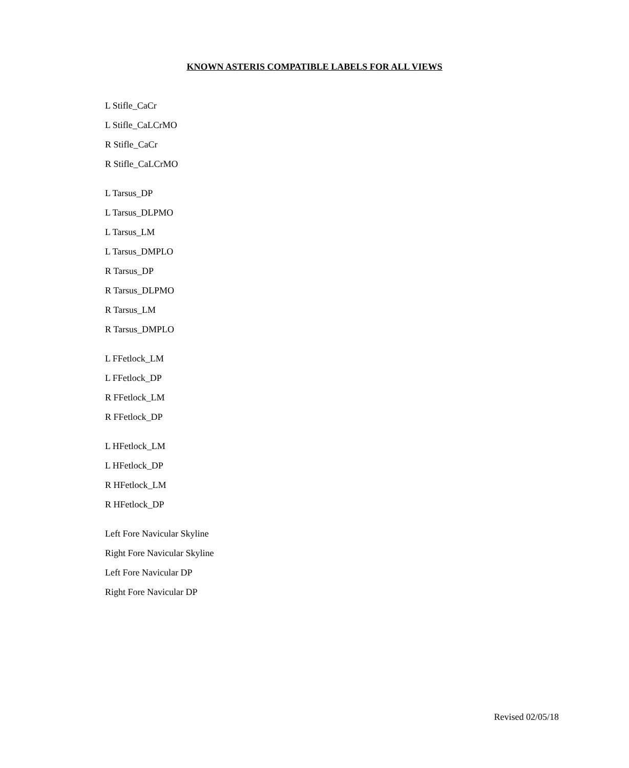KNOWN ASTERIS COMPATIBLE LABELS FOR ALL VIEWS
L Stifle_CaCr
L Stifle_CaLCrMO
R Stifle_CaCr
R Stifle_CaLCrMO
L Tarsus_DP
L Tarsus_DLPMO
L Tarsus_LM
L Tarsus_DMPLO
R Tarsus_DP
R Tarsus_DLPMO
R Tarsus_LM
R Tarsus_DMPLO
L FFetlock_LM
L FFetlock_DP
R FFetlock_LM
R FFetlock_DP
L HFetlock_LM
L HFetlock_DP
R HFetlock_LM
R HFetlock_DP
Left Fore Navicular Skyline
Right Fore Navicular Skyline
Left Fore Navicular DP
Right Fore Navicular DP
Revised 02/05/18